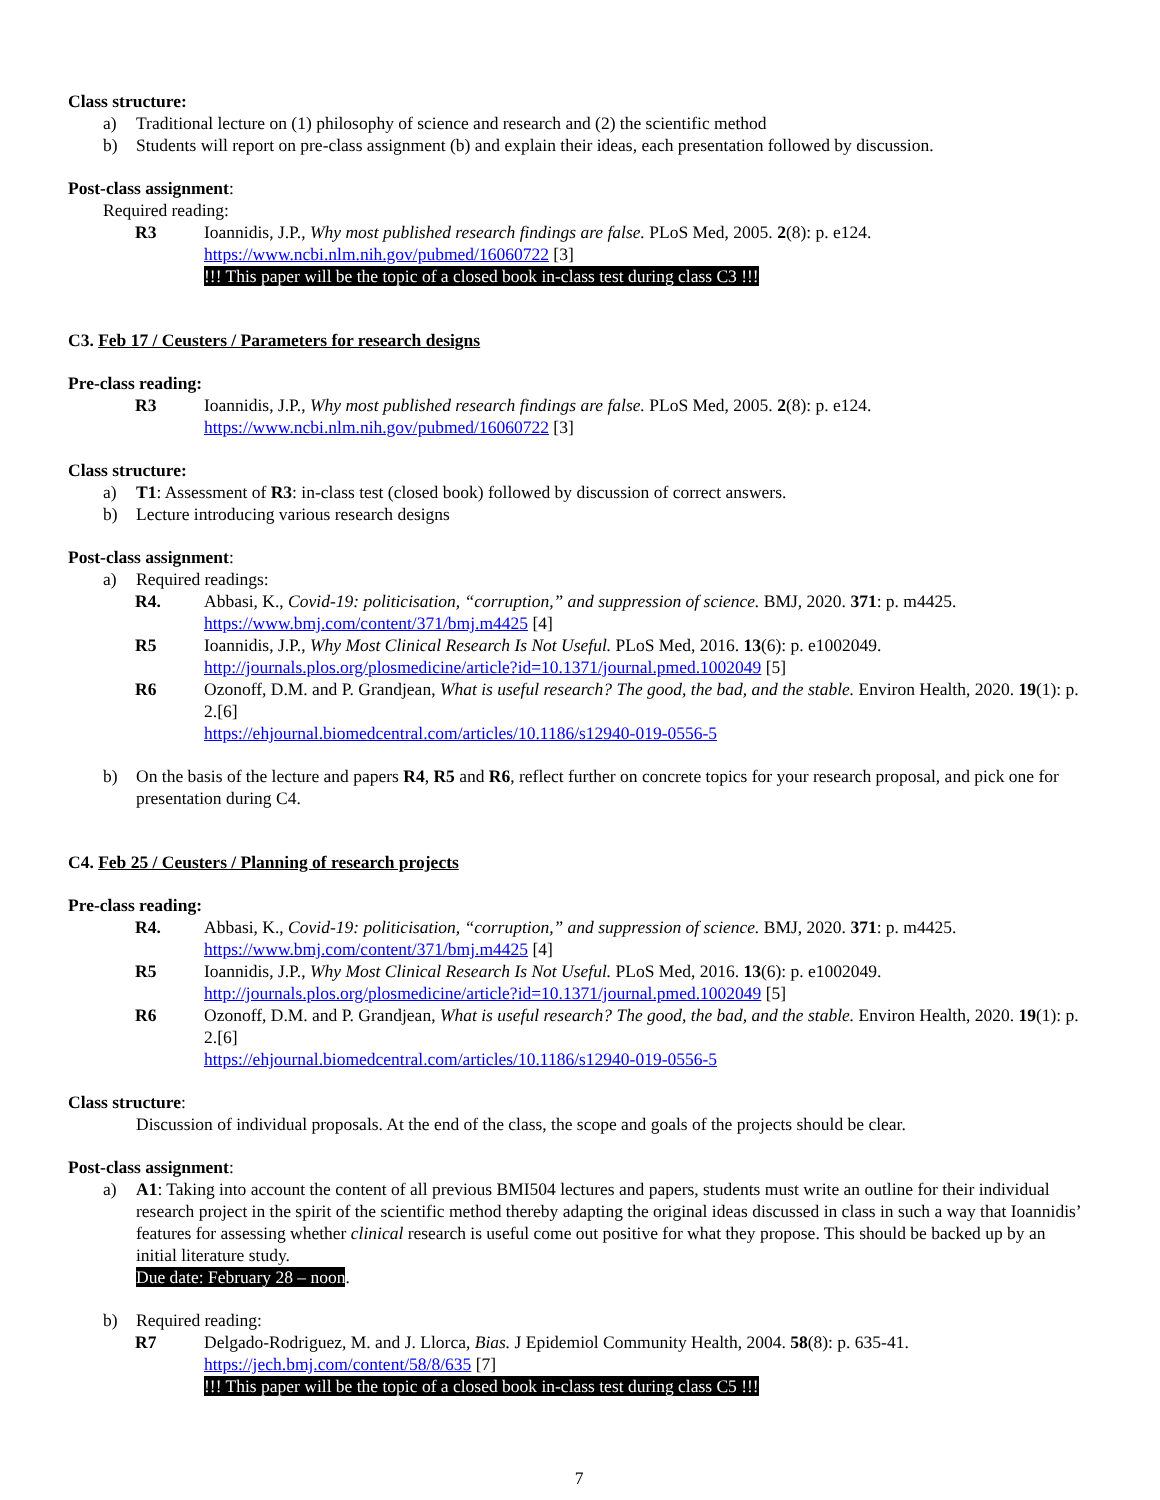Class structure:
a) Traditional lecture on (1) philosophy of science and research and (2) the scientific method
b) Students will report on pre-class assignment (b) and explain their ideas, each presentation followed by discussion.
Post-class assignment:
Required reading:
R3 Ioannidis, J.P., Why most published research findings are false. PLoS Med, 2005. 2(8): p. e124.
https://www.ncbi.nlm.nih.gov/pubmed/16060722 [3]
!!! This paper will be the topic of a closed book in-class test during class C3 !!!
C3. Feb 17 / Ceusters / Parameters for research designs
Pre-class reading:
R3 Ioannidis, J.P., Why most published research findings are false. PLoS Med, 2005. 2(8): p. e124.
https://www.ncbi.nlm.nih.gov/pubmed/16060722 [3]
Class structure:
a) T1: Assessment of R3: in-class test (closed book) followed by discussion of correct answers.
b) Lecture introducing various research designs
Post-class assignment:
a) Required readings:
R4. Abbasi, K., Covid-19: politicisation, “corruption,” and suppression of science. BMJ, 2020. 371: p. m4425.
https://www.bmj.com/content/371/bmj.m4425 [4]
R5 Ioannidis, J.P., Why Most Clinical Research Is Not Useful. PLoS Med, 2016. 13(6): p. e1002049.
http://journals.plos.org/plosmedicine/article?id=10.1371/journal.pmed.1002049 [5]
R6 Ozonoff, D.M. and P. Grandjean, What is useful research? The good, the bad, and the stable. Environ Health, 2020. 19(1): p. 2.[6]
https://ehjournal.biomedcentral.com/articles/10.1186/s12940-019-0556-5
b) On the basis of the lecture and papers R4, R5 and R6, reflect further on concrete topics for your research proposal, and pick one for presentation during C4.
C4. Feb 25 / Ceusters / Planning of research projects
Pre-class reading:
R4. Abbasi, K., Covid-19: politicisation, “corruption,” and suppression of science. BMJ, 2020. 371: p. m4425.
https://www.bmj.com/content/371/bmj.m4425 [4]
R5 Ioannidis, J.P., Why Most Clinical Research Is Not Useful. PLoS Med, 2016. 13(6): p. e1002049.
http://journals.plos.org/plosmedicine/article?id=10.1371/journal.pmed.1002049 [5]
R6 Ozonoff, D.M. and P. Grandjean, What is useful research? The good, the bad, and the stable. Environ Health, 2020. 19(1): p. 2.[6]
https://ehjournal.biomedcentral.com/articles/10.1186/s12940-019-0556-5
Class structure:
Discussion of individual proposals. At the end of the class, the scope and goals of the projects should be clear.
Post-class assignment:
a) A1: Taking into account the content of all previous BMI504 lectures and papers, students must write an outline for their individual research project in the spirit of the scientific method thereby adapting the original ideas discussed in class in such a way that Ioannidis’ features for assessing whether clinical research is useful come out positive for what they propose. This should be backed up by an initial literature study.
Due date: February 28 – noon.
b) Required reading:
R7 Delgado-Rodriguez, M. and J. Llorca, Bias. J Epidemiol Community Health, 2004. 58(8): p. 635-41.
https://jech.bmj.com/content/58/8/635 [7]
!!! This paper will be the topic of a closed book in-class test during class C5 !!!
7